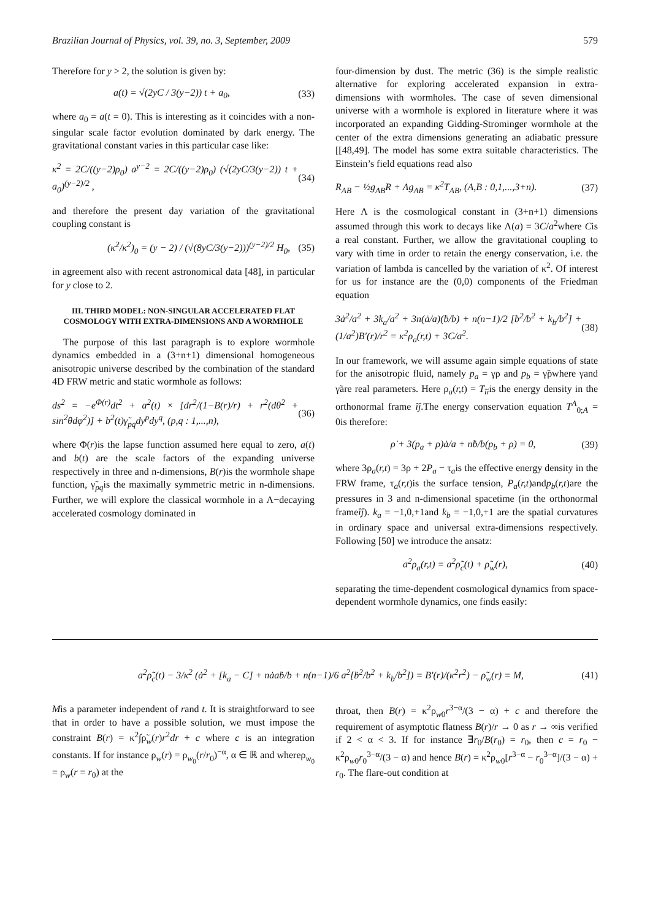Brazilian Journal of Physics, vol. 39, no. 3, September, 2009 579
Therefore for y > 2, the solution is given by:
a(t) = √(2yC / 3(y−2)) t + a<sub>0</sub>, (33)
where a<sub>0</sub> = a(t = 0). This is interesting as it coincides with a non-singular scale factor evolution dominated by dark energy. The gravitational constant varies in this particular case like:
κ<sup>2</sup> = 2C/((y−2)ρ<sub>0</sub>) a<sup>y−2</sup> = 2C/((y−2)ρ<sub>0</sub>) (√(2yC/3(y−2)) t + a<sub>0</sub>)<sup>(y−2)/2</sup> , (34)
and therefore the present day variation of the gravitational coupling constant is
(κ̇<sup>2</sup>/κ<sup>2</sup>)<sub>0</sub> = (y − 2) / (√(8yC/3(y−2)))<sup>(y−2)/2</sup> H<sub>0</sub>, (35)
in agreement also with recent astronomical data [48], in particular for y close to 2.
III. THIRD MODEL: NON-SINGULAR ACCELERATED FLAT COSMOLOGY WITH EXTRA-DIMENSIONS AND A WORMHOLE
The purpose of this last paragraph is to explore wormhole dynamics embedded in a (3+n+1) dimensional homogeneous anisotropic universe described by the combination of the standard 4D FRW metric and static wormhole as follows:
ds<sup>2</sup> = −e<sup>Φ(r)</sup>dt<sup>2</sup> + a<sup>2</sup>(t) × [dr<sup>2</sup>/(1−B(r)/r) + r<sup>2</sup>(dθ<sup>2</sup> + sin<sup>2</sup>θdφ<sup>2</sup>)] + b<sup>2</sup>(t)γ̃<sub>pq</sub>dy<sup>p</sup>dy<sup>q</sup>, (p,q : 1,...,n), (36)
where Φ(r)is the lapse function assumed here equal to zero, a(t) and b(t) are the scale factors of the expanding universe respectively in three and n-dimensions, B(r)is the wormhole shape function, γ̃<sub>pq</sub>is the maximally symmetric metric in n-dimensions. Further, we will explore the classical wormhole in a Λ−decaying accelerated cosmology dominated in
four-dimension by dust. The metric (36) is the simple realistic alternative for exploring accelerated expansion in extra-dimensions with wormholes. The case of seven dimensional universe with a wormhole is explored in literature where it was incorporated an expanding Gidding-Strominger wormhole at the center of the extra dimensions generating an adiabatic pressure [[48,49]. The model has some extra suitable characteristics. The Einstein’s field equations read also
R<sub>AB</sub> − ½g<sub>AB</sub>R + Λg<sub>AB</sub> = κ<sup>2</sup>T<sub>AB</sub>, (A,B : 0,1,...,3+n). (37)
Here Λ is the cosmological constant in (3+n+1) dimensions assumed through this work to decays like Λ(a) = 3C/a<sup>2</sup>where Cis a real constant. Further, we allow the gravitational coupling to vary with time in order to retain the energy conservation, i.e. the variation of lambda is cancelled by the variation of κ<sup>2</sup>. Of interest for us for instance are the (0,0) components of the Friedman equation
3ȧ<sup>2</sup>/a<sup>2</sup> + 3k<sub>a</sub>/a<sup>2</sup> + 3n(ȧ/a)(ḃ/b) + n(n−1)/2 [ḃ<sup>2</sup>/b<sup>2</sup> + k<sub>b</sub>/b<sup>2</sup>] + (1/a<sup>2</sup>)B′(r)/r<sup>2</sup> = κ<sup>2</sup>ρ<sub>a</sub>(r,t) + 3C/a<sup>2</sup>. (38)
In our framework, we will assume again simple equations of state for the anisotropic fluid, namely p<sub>a</sub> = γρ and p<sub>b</sub> = γ̃ρwhere γand γ̃are real parameters. Here ρ<sub>a</sub>(r,t) = T<sub>îî</sub>is the energy density in the orthonormal frame îĵ.The energy conservation equation T<sup>A</sup><sub>0;A</sub> = 0is therefore:
ρ̇ + 3(p<sub>a</sub> + ρ)ȧ/a + nḃ/b(p<sub>b</sub> + ρ) = 0, (39)
where 3ρ<sub>a</sub>(r,t) = 3ρ + 2P<sub>a</sub> − τ<sub>a</sub>is the effective energy density in the FRW frame, τ<sub>a</sub>(r,t)is the surface tension, P<sub>a</sub>(r,t)andp<sub>b</sub>(r,t)are the pressures in 3 and n-dimensional spacetime (in the orthonormal frameîĵ). k<sub>a</sub> = −1,0,+1and k<sub>b</sub> = −1,0,+1 are the spatial curvatures in ordinary space and universal extra-dimensions respectively. Following [50] we introduce the ansatz:
a<sup>2</sup>ρ<sub>a</sub>(r,t) = a<sup>2</sup>ρ̃<sub>c</sub>(t) + ρ̃<sub>w</sub>(r), (40)
separating the time-dependent cosmological dynamics from space-dependent wormhole dynamics, one finds easily:
a<sup>2</sup>ρ̃<sub>c</sub>(t) − 3/κ<sup>2</sup> (ȧ<sup>2</sup> + [k<sub>a</sub> − C] + nȧaḃ/b + n(n−1)/6 a<sup>2</sup>[ḃ<sup>2</sup>/b<sup>2</sup> + k<sub>b</sub>/b<sup>2</sup>]) = B′(r)/(κ<sup>2</sup>r<sup>2</sup>) − ρ̃<sub>w</sub>(r) = M, (41)
Mis a parameter independent of rand t. It is straightforward to see that in order to have a possible solution, we must impose the constraint B(r) = κ<sup>2</sup>∫ρ̃<sub>w</sub>(r)r<sup>2</sup>dr + c where c is an integration constants. If for instance ρ<sub>w</sub>(r) = ρ<sub>w<sub>0</sub></sub>(r/r<sub>0</sub>)<sup>−α</sup>, α ∈ ℝ and whereρ<sub>w<sub>0</sub></sub> = ρ<sub>w</sub>(r = r<sub>0</sub>) at the
throat, then B(r) = κ<sup>2</sup>ρ<sub>w0</sub>r<sup>3−α</sup>/(3 − α) + c and therefore the requirement of asymptotic flatness B(r)/r → 0 as r → ∞is verified if 2 < α < 3. If for instance ∃r<sub>0</sub>/B(r<sub>0</sub>) = r<sub>0</sub>, then c = r<sub>0</sub> − κ<sup>2</sup>ρ<sub>w0</sub>r<sub>0</sub><sup>3−α</sup>/(3 − α) and hence B(r) = κ<sup>2</sup>ρ<sub>w0</sub>[r<sup>3−α</sup> − r<sub>0</sub><sup>3−α</sup>]/(3 − α) + r<sub>0</sub>. The flare-out condition at